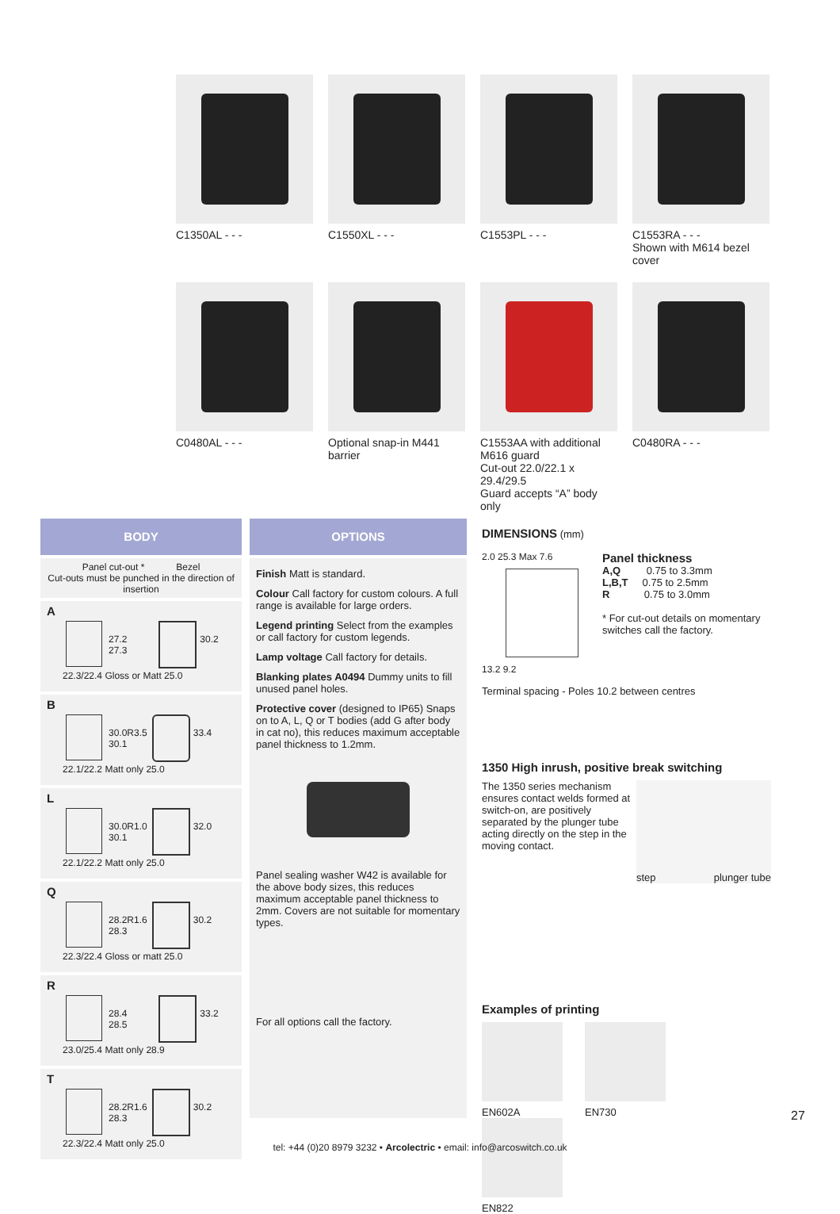C1350AL - - -
C1550XL - - -
C1553PL - - -
C1553RA - - -
Shown with M614 bezel cover
C0480AL - - -
Optional snap-in M441 barrier
C1553AA with additional M616 guard
Cut-out 22.0/22.1 x 29.4/29.5
Guard accepts “A” body only
C0480RA - - -
BODY
Panel cut-out * Bezel
Cut-outs must be punched in the direction of insertion
A
27.2
27.3 30.2
22.3/22.4 Gloss or Matt 25.0
B
30.0
30.1 R3.5 33.4
22.1/22.2 Matt only 25.0
L
30.0
30.1 R1.0 32.0
22.1/22.2 Matt only 25.0
Q
28.2
28.3 R1.6 30.2
22.3/22.4 Gloss or matt 25.0
R
28.4
28.5 33.2
23.0/25.4 Matt only 28.9
T
28.2
28.3 R1.6 30.2
22.3/22.4 Matt only 25.0
OPTIONS
Finish Matt is standard.
Colour Call factory for custom colours. A full range is available for large orders.
Legend printing Select from the examples or call factory for custom legends.
Lamp voltage Call factory for details.
Blanking plates A0494 Dummy units to fill unused panel holes.
Protective cover (designed to IP65) Snaps on to A, L, Q or T bodies (add G after body in cat no), this reduces maximum acceptable panel thickness to 1.2mm.
Panel sealing washer W42 is available for the above body sizes, this reduces maximum acceptable panel thickness to 2mm. Covers are not suitable for momentary types.
For all options call the factory.
DIMENSIONS (mm)
2.0 25.3 Max 7.6
13.2 9.2
Panel thickness
A,Q 0.75 to 3.3mm
L,B,T 0.75 to 2.5mm
R 0.75 to 3.0mm
* For cut-out details on momentary switches call the factory.
Terminal spacing - Poles 10.2 between centres
1350 High inrush, positive break switching
The 1350 series mechanism ensures contact welds formed at switch-on, are positively separated by the plunger tube acting directly on the step in the moving contact.
step plunger tube
Examples of printing
EN602A EN730 EN822
27
tel: +44 (0)20 8979 3232 • Arcolectric • email: info@arcoswitch.co.uk